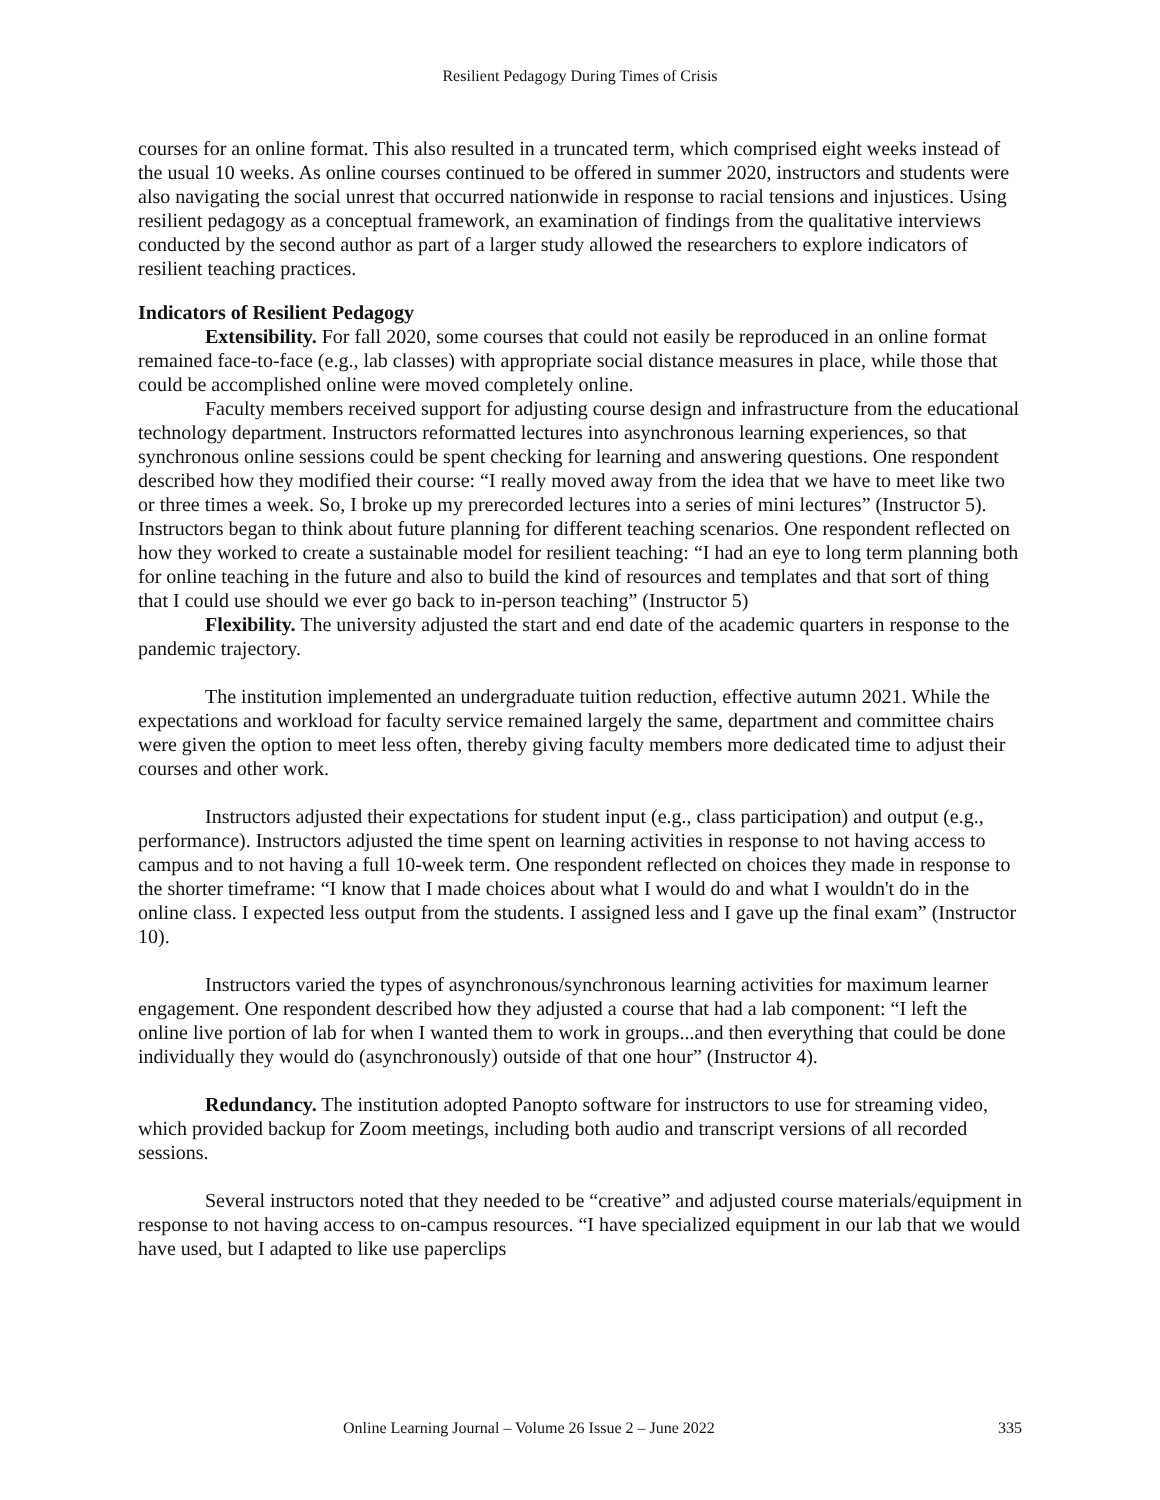Resilient Pedagogy During Times of Crisis
courses for an online format. This also resulted in a truncated term, which comprised eight weeks instead of the usual 10 weeks. As online courses continued to be offered in summer 2020, instructors and students were also navigating the social unrest that occurred nationwide in response to racial tensions and injustices. Using resilient pedagogy as a conceptual framework, an examination of findings from the qualitative interviews conducted by the second author as part of a larger study allowed the researchers to explore indicators of resilient teaching practices.
Indicators of Resilient Pedagogy
Extensibility. For fall 2020, some courses that could not easily be reproduced in an online format remained face-to-face (e.g., lab classes) with appropriate social distance measures in place, while those that could be accomplished online were moved completely online.
Faculty members received support for adjusting course design and infrastructure from the educational technology department. Instructors reformatted lectures into asynchronous learning experiences, so that synchronous online sessions could be spent checking for learning and answering questions. One respondent described how they modified their course: “I really moved away from the idea that we have to meet like two or three times a week. So, I broke up my prerecorded lectures into a series of mini lectures” (Instructor 5). Instructors began to think about future planning for different teaching scenarios. One respondent reflected on how they worked to create a sustainable model for resilient teaching: “I had an eye to long term planning both for online teaching in the future and also to build the kind of resources and templates and that sort of thing that I could use should we ever go back to in-person teaching” (Instructor 5)
Flexibility. The university adjusted the start and end date of the academic quarters in response to the pandemic trajectory.
The institution implemented an undergraduate tuition reduction, effective autumn 2021. While the expectations and workload for faculty service remained largely the same, department and committee chairs were given the option to meet less often, thereby giving faculty members more dedicated time to adjust their courses and other work.
Instructors adjusted their expectations for student input (e.g., class participation) and output (e.g., performance). Instructors adjusted the time spent on learning activities in response to not having access to campus and to not having a full 10-week term. One respondent reflected on choices they made in response to the shorter timeframe: “I know that I made choices about what I would do and what I wouldn't do in the online class. I expected less output from the students. I assigned less and I gave up the final exam” (Instructor 10).
Instructors varied the types of asynchronous/synchronous learning activities for maximum learner engagement. One respondent described how they adjusted a course that had a lab component: “I left the online live portion of lab for when I wanted them to work in groups...and then everything that could be done individually they would do (asynchronously) outside of that one hour” (Instructor 4).
Redundancy. The institution adopted Panopto software for instructors to use for streaming video, which provided backup for Zoom meetings, including both audio and transcript versions of all recorded sessions.
Several instructors noted that they needed to be “creative” and adjusted course materials/equipment in response to not having access to on-campus resources. “I have specialized equipment in our lab that we would have used, but I adapted to like use paperclips
Online Learning Journal – Volume 26 Issue 2 – June 2022 335